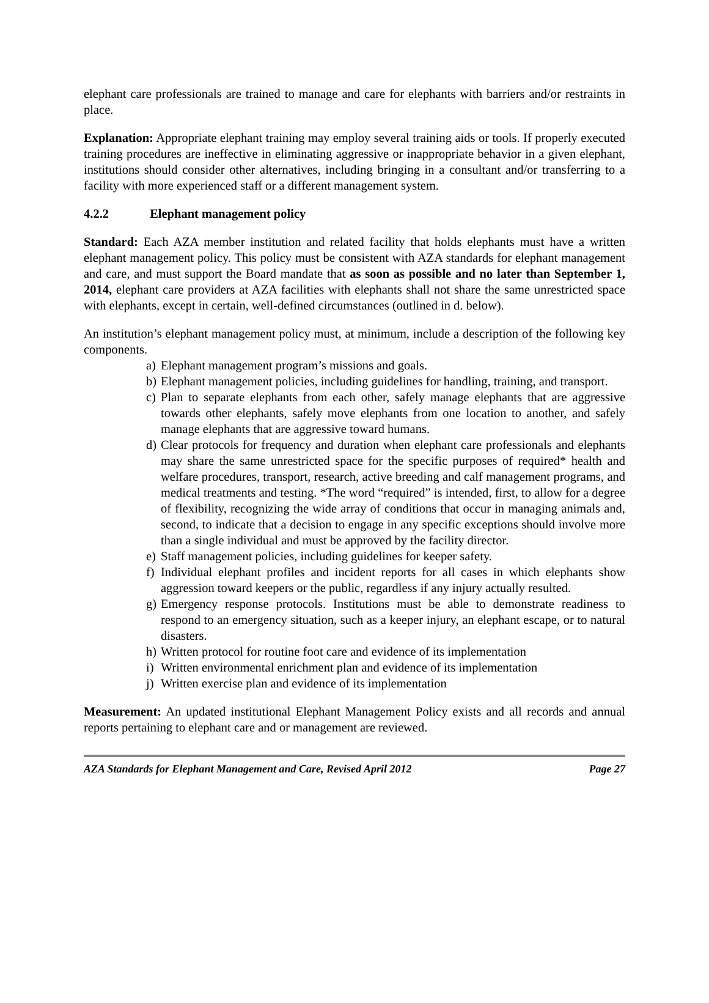elephant care professionals are trained to manage and care for elephants with barriers and/or restraints in place.
Explanation: Appropriate elephant training may employ several training aids or tools. If properly executed training procedures are ineffective in eliminating aggressive or inappropriate behavior in a given elephant, institutions should consider other alternatives, including bringing in a consultant and/or transferring to a facility with more experienced staff or a different management system.
4.2.2 Elephant management policy
Standard: Each AZA member institution and related facility that holds elephants must have a written elephant management policy. This policy must be consistent with AZA standards for elephant management and care, and must support the Board mandate that as soon as possible and no later than September 1, 2014, elephant care providers at AZA facilities with elephants shall not share the same unrestricted space with elephants, except in certain, well-defined circumstances (outlined in d. below).
An institution’s elephant management policy must, at minimum, include a description of the following key components.
a) Elephant management program’s missions and goals.
b) Elephant management policies, including guidelines for handling, training, and transport.
c) Plan to separate elephants from each other, safely manage elephants that are aggressive towards other elephants, safely move elephants from one location to another, and safely manage elephants that are aggressive toward humans.
d) Clear protocols for frequency and duration when elephant care professionals and elephants may share the same unrestricted space for the specific purposes of required* health and welfare procedures, transport, research, active breeding and calf management programs, and medical treatments and testing. *The word “required” is intended, first, to allow for a degree of flexibility, recognizing the wide array of conditions that occur in managing animals and, second, to indicate that a decision to engage in any specific exceptions should involve more than a single individual and must be approved by the facility director.
e) Staff management policies, including guidelines for keeper safety.
f) Individual elephant profiles and incident reports for all cases in which elephants show aggression toward keepers or the public, regardless if any injury actually resulted.
g) Emergency response protocols. Institutions must be able to demonstrate readiness to respond to an emergency situation, such as a keeper injury, an elephant escape, or to natural disasters.
h) Written protocol for routine foot care and evidence of its implementation
i) Written environmental enrichment plan and evidence of its implementation
j) Written exercise plan and evidence of its implementation
Measurement: An updated institutional Elephant Management Policy exists and all records and annual reports pertaining to elephant care and or management are reviewed.
AZA Standards for Elephant Management and Care, Revised April 2012 Page 27